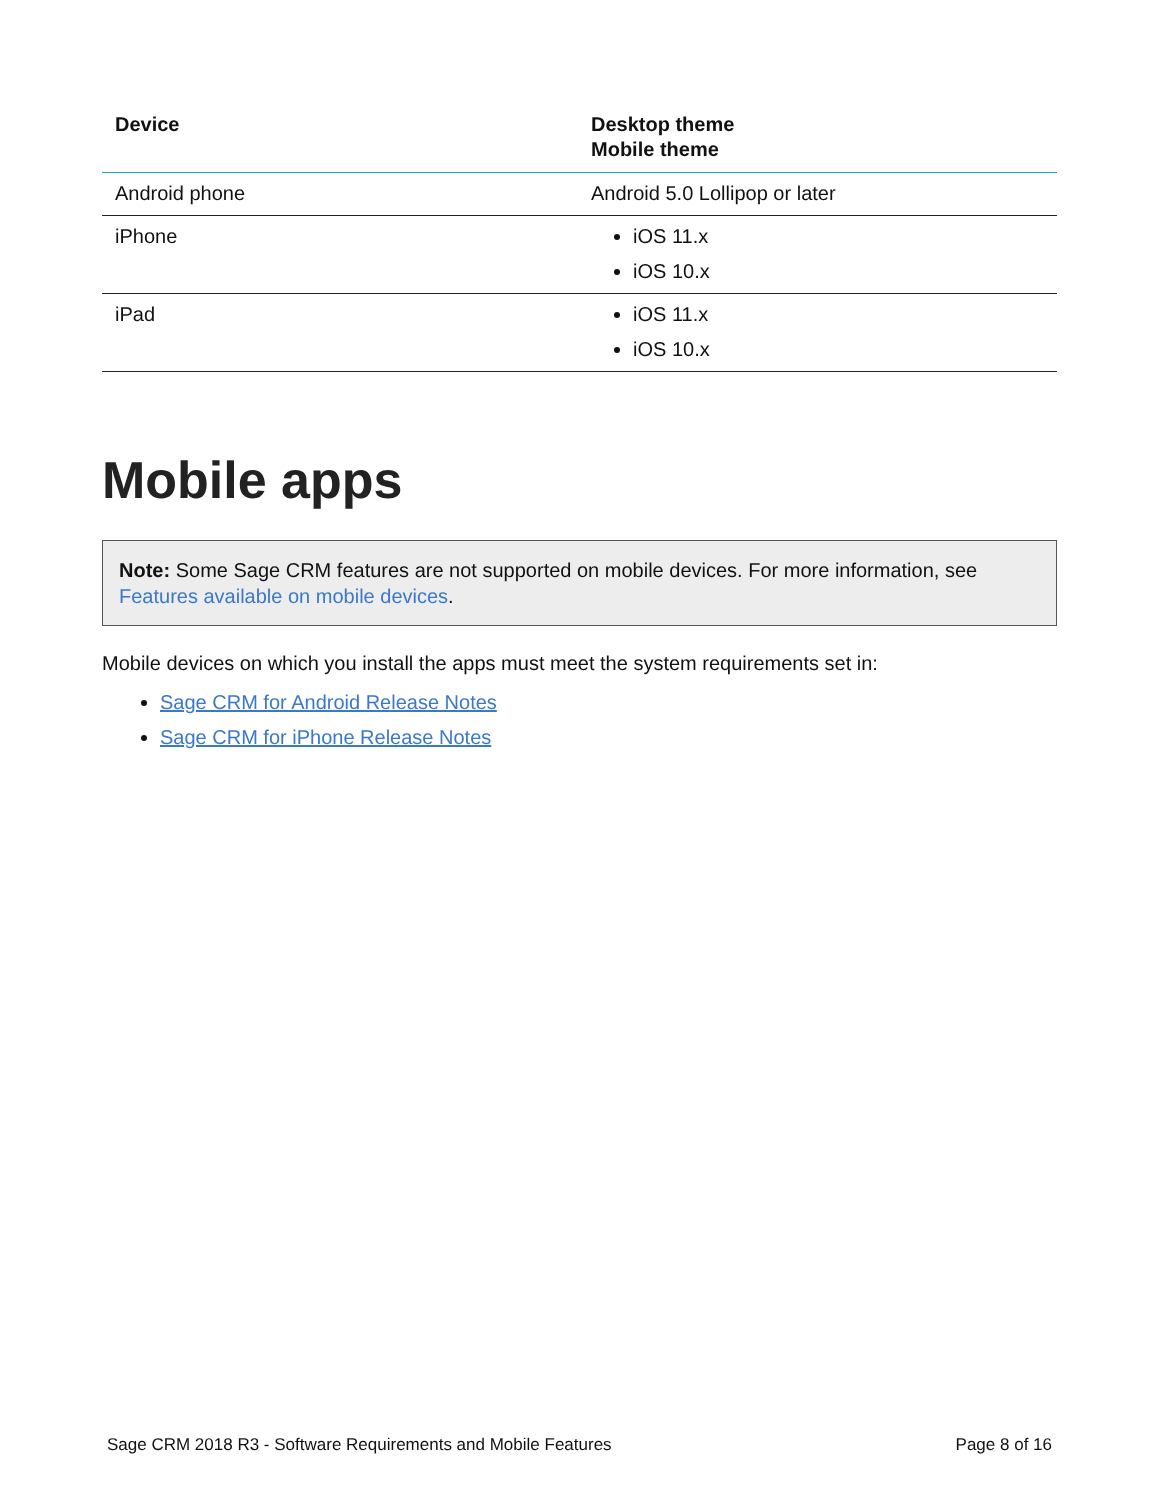| Device | Desktop theme Mobile theme |
| --- | --- |
| Android phone | Android 5.0 Lollipop or later |
| iPhone | iOS 11.x iOS 10.x |
| iPad | iOS 11.x iOS 10.x |
Mobile apps
Note: Some Sage CRM features are not supported on mobile devices. For more information, see Features available on mobile devices.
Mobile devices on which you install the apps must meet the system requirements set in:
Sage CRM for Android Release Notes
Sage CRM for iPhone Release Notes
Sage CRM 2018 R3 - Software Requirements and Mobile Features Page 8 of 16